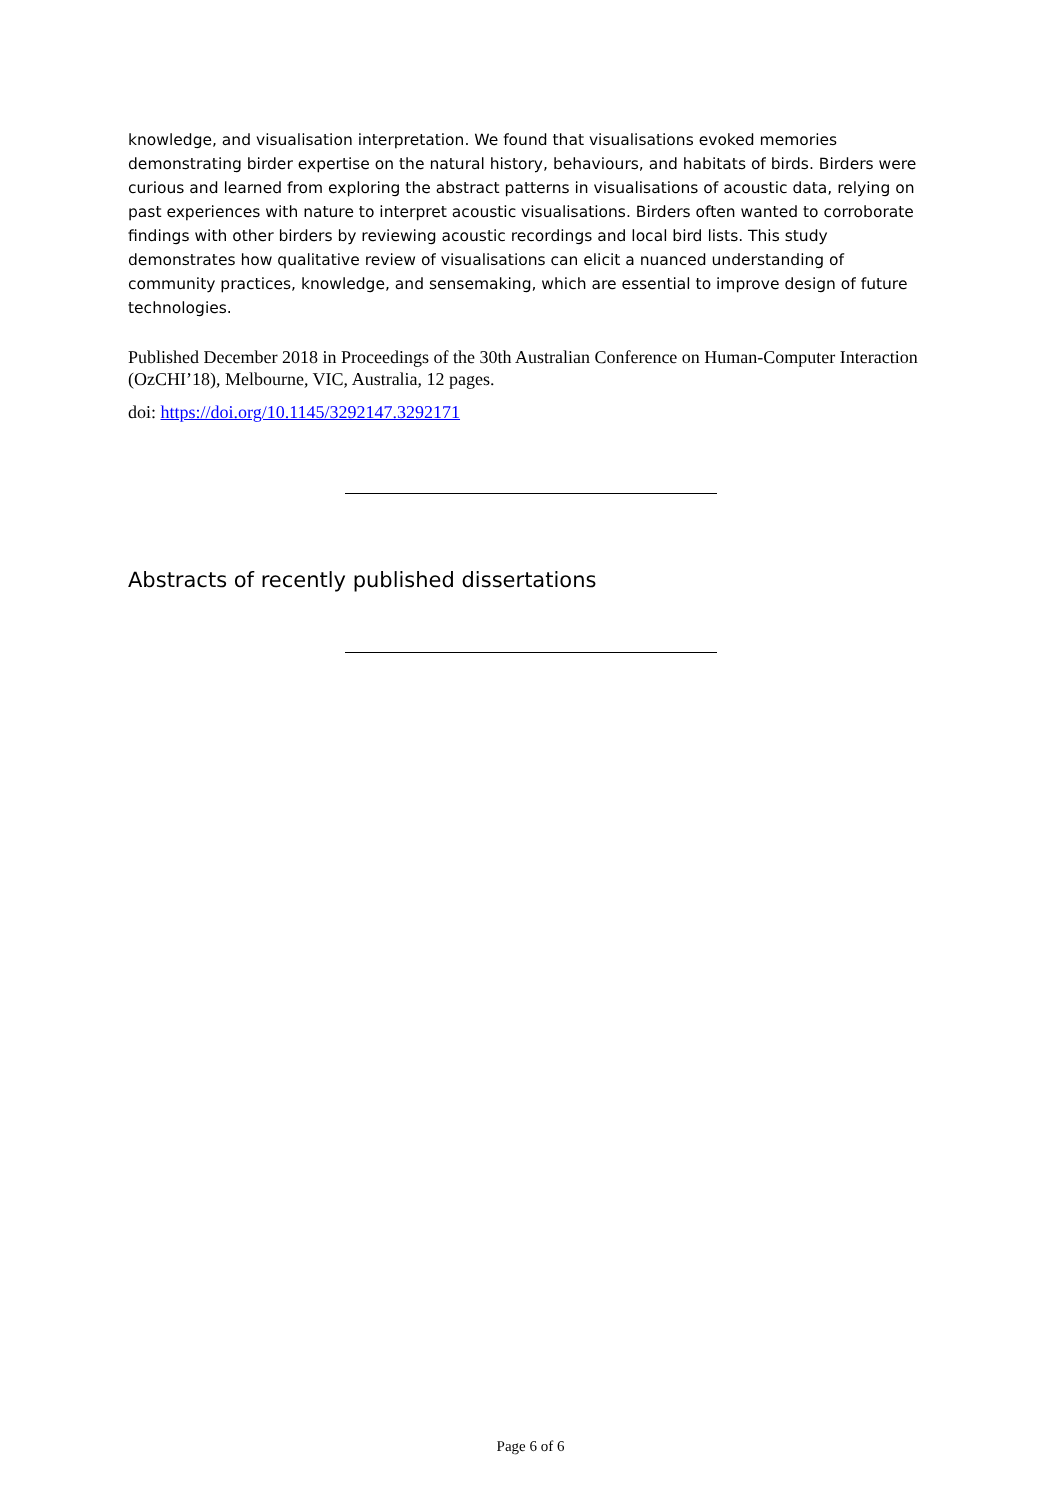knowledge, and visualisation interpretation. We found that visualisations evoked memories demonstrating birder expertise on the natural history, behaviours, and habitats of birds. Birders were curious and learned from exploring the abstract patterns in visualisations of acoustic data, relying on past experiences with nature to interpret acoustic visualisations. Birders often wanted to corroborate findings with other birders by reviewing acoustic recordings and local bird lists. This study demonstrates how qualitative review of visualisations can elicit a nuanced understanding of community practices, knowledge, and sensemaking, which are essential to improve design of future technologies.
Published December 2018 in Proceedings of the 30th Australian Conference on Human-Computer Interaction (OzCHI’18), Melbourne, VIC, Australia, 12 pages.
doi: https://doi.org/10.1145/3292147.3292171
Abstracts of recently published dissertations
Page 6 of 6